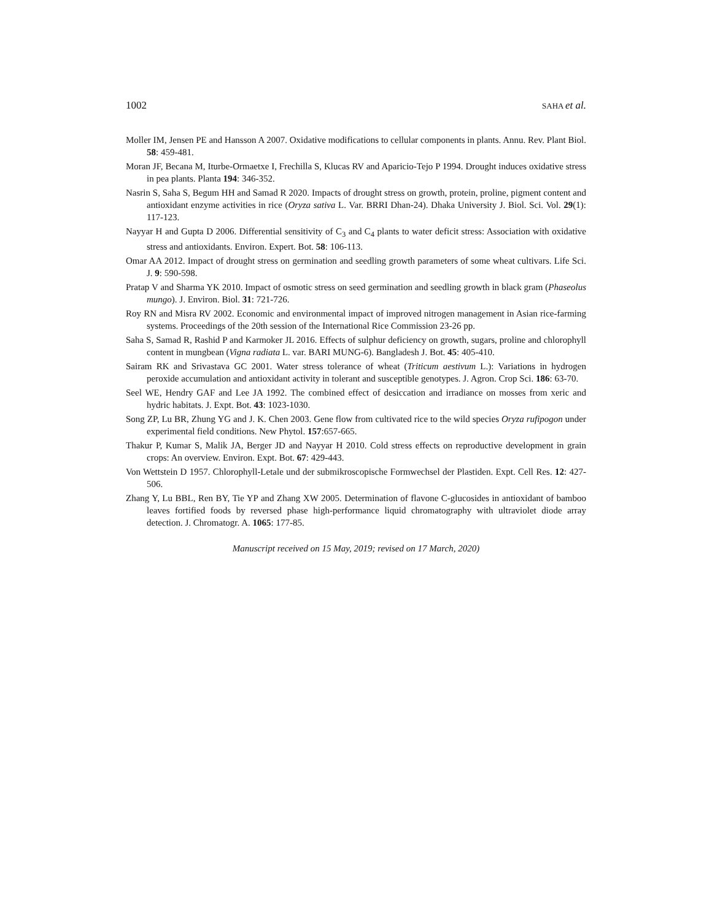1002 SAHA et al.
Moller IM, Jensen PE and Hansson A 2007. Oxidative modifications to cellular components in plants. Annu. Rev. Plant Biol. 58: 459-481.
Moran JF, Becana M, Iturbe-Ormaetxe I, Frechilla S, Klucas RV and Aparicio-Tejo P 1994. Drought induces oxidative stress in pea plants. Planta 194: 346-352.
Nasrin S, Saha S, Begum HH and Samad R 2020. Impacts of drought stress on growth, protein, proline, pigment content and antioxidant enzyme activities in rice (Oryza sativa L. Var. BRRI Dhan-24). Dhaka University J. Biol. Sci. Vol. 29(1): 117-123.
Nayyar H and Gupta D 2006. Differential sensitivity of C<sub>3</sub> and C<sub>4</sub> plants to water deficit stress: Association with oxidative stress and antioxidants. Environ. Expert. Bot. 58: 106-113.
Omar AA 2012. Impact of drought stress on germination and seedling growth parameters of some wheat cultivars. Life Sci. J. 9: 590-598.
Pratap V and Sharma YK 2010. Impact of osmotic stress on seed germination and seedling growth in black gram (Phaseolus mungo). J. Environ. Biol. 31: 721-726.
Roy RN and Misra RV 2002. Economic and environmental impact of improved nitrogen management in Asian rice-farming systems. Proceedings of the 20th session of the International Rice Commission 23-26 pp.
Saha S, Samad R, Rashid P and Karmoker JL 2016. Effects of sulphur deficiency on growth, sugars, proline and chlorophyll content in mungbean (Vigna radiata L. var. BARI MUNG-6). Bangladesh J. Bot. 45: 405-410.
Sairam RK and Srivastava GC 2001. Water stress tolerance of wheat (Triticum aestivum L.): Variations in hydrogen peroxide accumulation and antioxidant activity in tolerant and susceptible genotypes. J. Agron. Crop Sci. 186: 63-70.
Seel WE, Hendry GAF and Lee JA 1992. The combined effect of desiccation and irradiance on mosses from xeric and hydric habitats. J. Expt. Bot. 43: 1023-1030.
Song ZP, Lu BR, Zhung YG and J. K. Chen 2003. Gene flow from cultivated rice to the wild species Oryza rufipogon under experimental field conditions. New Phytol. 157:657-665.
Thakur P, Kumar S, Malik JA, Berger JD and Nayyar H 2010. Cold stress effects on reproductive development in grain crops: An overview. Environ. Expt. Bot. 67: 429-443.
Von Wettstein D 1957. Chlorophyll-Letale und der submikroscopische Formwechsel der Plastiden. Expt. Cell Res. 12: 427-506.
Zhang Y, Lu BBL, Ren BY, Tie YP and Zhang XW 2005. Determination of flavone C-glucosides in antioxidant of bamboo leaves fortified foods by reversed phase high-performance liquid chromatography with ultraviolet diode array detection. J. Chromatogr. A. 1065: 177-85.
Manuscript received on 15 May, 2019; revised on 17 March, 2020)